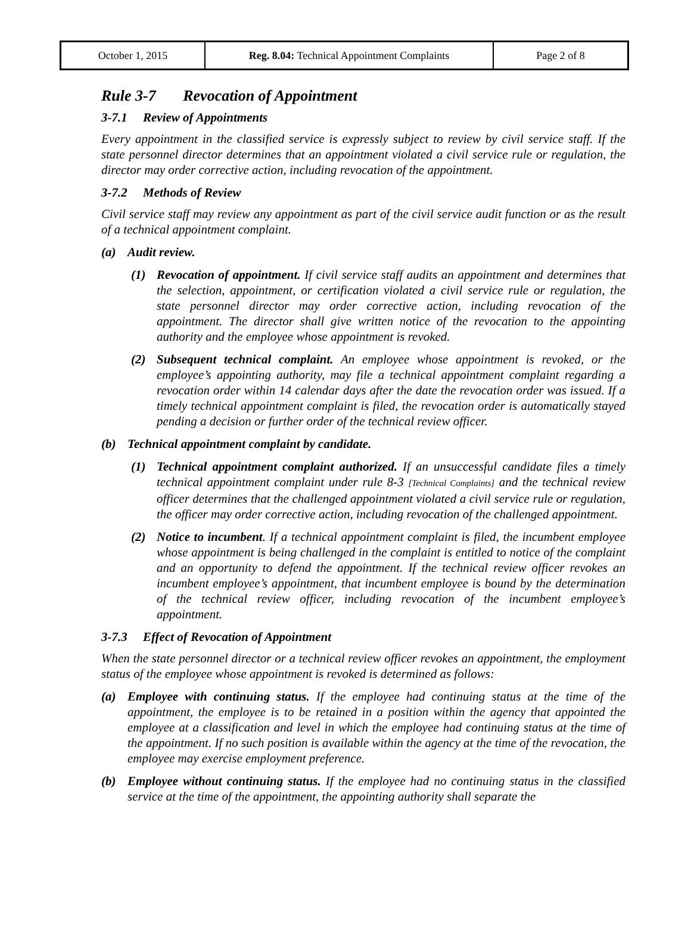| October 1, 2015 | Reg. 8.04: Technical Appointment Complaints | Page 2 of 8 |
Rule 3-7 Revocation of Appointment
3-7.1 Review of Appointments
Every appointment in the classified service is expressly subject to review by civil service staff. If the state personnel director determines that an appointment violated a civil service rule or regulation, the director may order corrective action, including revocation of the appointment.
3-7.2 Methods of Review
Civil service staff may review any appointment as part of the civil service audit function or as the result of a technical appointment complaint.
(a) Audit review.
(1) Revocation of appointment. If civil service staff audits an appointment and determines that the selection, appointment, or certification violated a civil service rule or regulation, the state personnel director may order corrective action, including revocation of the appointment. The director shall give written notice of the revocation to the appointing authority and the employee whose appointment is revoked.
(2) Subsequent technical complaint. An employee whose appointment is revoked, or the employee’s appointing authority, may file a technical appointment complaint regarding a revocation order within 14 calendar days after the date the revocation order was issued. If a timely technical appointment complaint is filed, the revocation order is automatically stayed pending a decision or further order of the technical review officer.
(b) Technical appointment complaint by candidate.
(1) Technical appointment complaint authorized. If an unsuccessful candidate files a timely technical appointment complaint under rule 8-3 [Technical Complaints] and the technical review officer determines that the challenged appointment violated a civil service rule or regulation, the officer may order corrective action, including revocation of the challenged appointment.
(2) Notice to incumbent. If a technical appointment complaint is filed, the incumbent employee whose appointment is being challenged in the complaint is entitled to notice of the complaint and an opportunity to defend the appointment. If the technical review officer revokes an incumbent employee’s appointment, that incumbent employee is bound by the determination of the technical review officer, including revocation of the incumbent employee’s appointment.
3-7.3 Effect of Revocation of Appointment
When the state personnel director or a technical review officer revokes an appointment, the employment status of the employee whose appointment is revoked is determined as follows:
(a) Employee with continuing status. If the employee had continuing status at the time of the appointment, the employee is to be retained in a position within the agency that appointed the employee at a classification and level in which the employee had continuing status at the time of the appointment. If no such position is available within the agency at the time of the revocation, the employee may exercise employment preference.
(b) Employee without continuing status. If the employee had no continuing status in the classified service at the time of the appointment, the appointing authority shall separate the